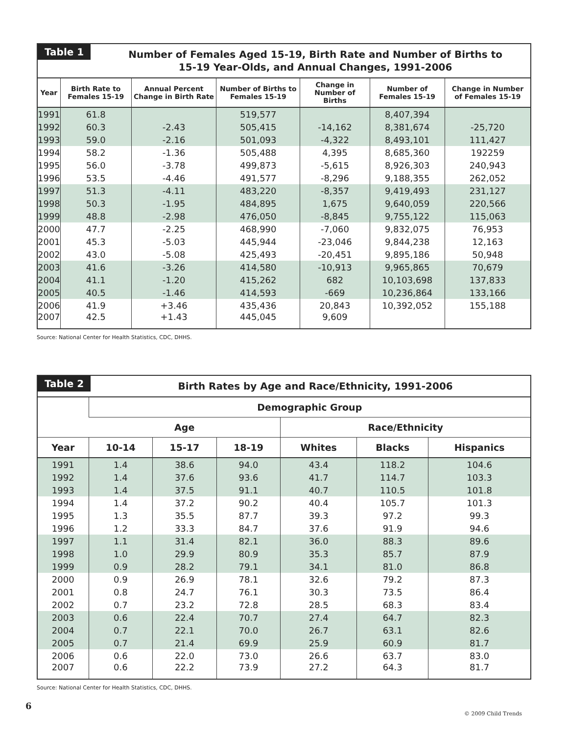Table 1
Number of Females Aged 15-19, Birth Rate and Number of Births to
15-19 Year-Olds, and Annual Changes, 1991-2006
| Year | Birth Rate to Females 15-19 | Annual Percent Change in Birth Rate | Number of Births to Females 15-19 | Change in Number of Births | Number of Females 15-19 | Change in Number of Females 15-19 |
| --- | --- | --- | --- | --- | --- | --- |
| 1991 | 61.8 | | 519,577 | | 8,407,394 | |
| 1992 | 60.3 | -2.43 | 505,415 | -14,162 | 8,381,674 | -25,720 |
| 1993 | 59.0 | -2.16 | 501,093 | -4,322 | 8,493,101 | 111,427 |
| 1994 | 58.2 | -1.36 | 505,488 | 4,395 | 8,685,360 | 192259 |
| 1995 | 56.0 | -3.78 | 499,873 | -5,615 | 8,926,303 | 240,943 |
| 1996 | 53.5 | -4.46 | 491,577 | -8,296 | 9,188,355 | 262,052 |
| 1997 | 51.3 | -4.11 | 483,220 | -8,357 | 9,419,493 | 231,127 |
| 1998 | 50.3 | -1.95 | 484,895 | 1,675 | 9,640,059 | 220,566 |
| 1999 | 48.8 | -2.98 | 476,050 | -8,845 | 9,755,122 | 115,063 |
| 2000 | 47.7 | -2.25 | 468,990 | -7,060 | 9,832,075 | 76,953 |
| 2001 | 45.3 | -5.03 | 445,944 | -23,046 | 9,844,238 | 12,163 |
| 2002 | 43.0 | -5.08 | 425,493 | -20,451 | 9,895,186 | 50,948 |
| 2003 | 41.6 | -3.26 | 414,580 | -10,913 | 9,965,865 | 70,679 |
| 2004 | 41.1 | -1.20 | 415,262 | 682 | 10,103,698 | 137,833 |
| 2005 | 40.5 | -1.46 | 414,593 | -669 | 10,236,864 | 133,166 |
| 2006 | 41.9 | +3.46 | 435,436 | 20,843 | 10,392,052 | 155,188 |
| 2007 | 42.5 | +1.43 | 445,045 | 9,609 | | |
Source: National Center for Health Statistics, CDC, DHHS.
Table 2
Birth Rates by Age and Race/Ethnicity, 1991-2006
| | Demographic Group | | | | | |
| --- | --- | --- | --- | --- | --- | --- |
| | Age | | | Race/Ethnicity | | |
| Year | 10-14 | 15-17 | 18-19 | Whites | Blacks | Hispanics |
| 1991 | 1.4 | 38.6 | 94.0 | 43.4 | 118.2 | 104.6 |
| 1992 | 1.4 | 37.6 | 93.6 | 41.7 | 114.7 | 103.3 |
| 1993 | 1.4 | 37.5 | 91.1 | 40.7 | 110.5 | 101.8 |
| 1994 | 1.4 | 37.2 | 90.2 | 40.4 | 105.7 | 101.3 |
| 1995 | 1.3 | 35.5 | 87.7 | 39.3 | 97.2 | 99.3 |
| 1996 | 1.2 | 33.3 | 84.7 | 37.6 | 91.9 | 94.6 |
| 1997 | 1.1 | 31.4 | 82.1 | 36.0 | 88.3 | 89.6 |
| 1998 | 1.0 | 29.9 | 80.9 | 35.3 | 85.7 | 87.9 |
| 1999 | 0.9 | 28.2 | 79.1 | 34.1 | 81.0 | 86.8 |
| 2000 | 0.9 | 26.9 | 78.1 | 32.6 | 79.2 | 87.3 |
| 2001 | 0.8 | 24.7 | 76.1 | 30.3 | 73.5 | 86.4 |
| 2002 | 0.7 | 23.2 | 72.8 | 28.5 | 68.3 | 83.4 |
| 2003 | 0.6 | 22.4 | 70.7 | 27.4 | 64.7 | 82.3 |
| 2004 | 0.7 | 22.1 | 70.0 | 26.7 | 63.1 | 82.6 |
| 2005 | 0.7 | 21.4 | 69.9 | 25.9 | 60.9 | 81.7 |
| 2006 | 0.6 | 22.0 | 73.0 | 26.6 | 63.7 | 83.0 |
| 2007 | 0.6 | 22.2 | 73.9 | 27.2 | 64.3 | 81.7 |
Source: National Center for Health Statistics, CDC, DHHS.
6
© 2009 Child Trends